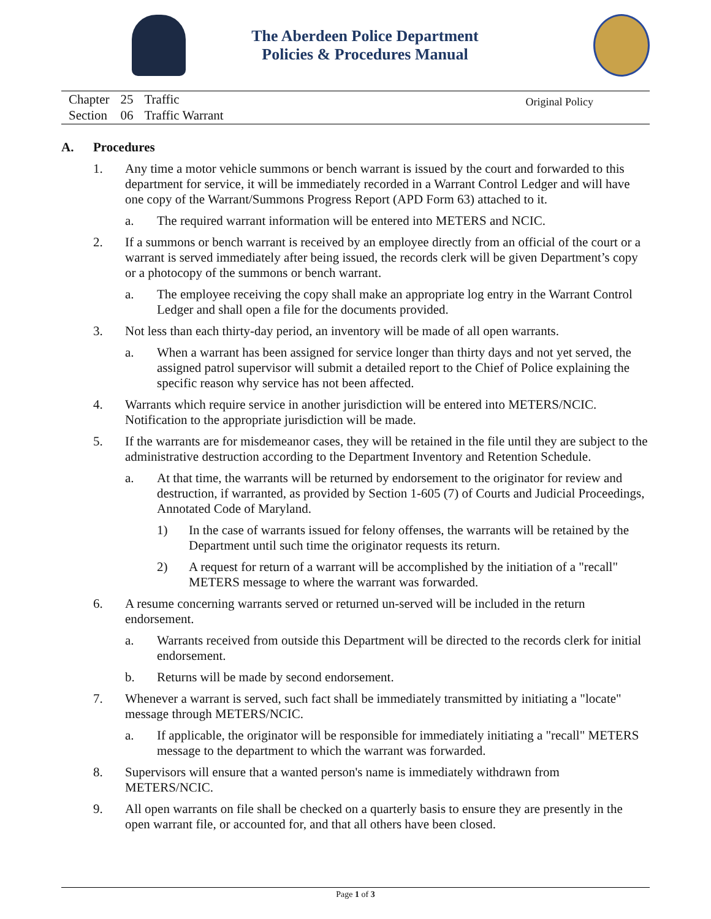The Aberdeen Police Department
Policies & Procedures Manual
| Chapter | 25 | Traffic |
| Section | 06 | Traffic Warrant |
Original Policy
A. Procedures
1. Any time a motor vehicle summons or bench warrant is issued by the court and forwarded to this department for service, it will be immediately recorded in a Warrant Control Ledger and will have one copy of the Warrant/Summons Progress Report (APD Form 63) attached to it.
a. The required warrant information will be entered into METERS and NCIC.
2. If a summons or bench warrant is received by an employee directly from an official of the court or a warrant is served immediately after being issued, the records clerk will be given Department’s copy or a photocopy of the summons or bench warrant.
a. The employee receiving the copy shall make an appropriate log entry in the Warrant Control Ledger and shall open a file for the documents provided.
3. Not less than each thirty-day period, an inventory will be made of all open warrants.
a. When a warrant has been assigned for service longer than thirty days and not yet served, the assigned patrol supervisor will submit a detailed report to the Chief of Police explaining the specific reason why service has not been affected.
4. Warrants which require service in another jurisdiction will be entered into METERS/NCIC. Notification to the appropriate jurisdiction will be made.
5. If the warrants are for misdemeanor cases, they will be retained in the file until they are subject to the administrative destruction according to the Department Inventory and Retention Schedule.
a. At that time, the warrants will be returned by endorsement to the originator for review and destruction, if warranted, as provided by Section 1-605 (7) of Courts and Judicial Proceedings, Annotated Code of Maryland.
1) In the case of warrants issued for felony offenses, the warrants will be retained by the Department until such time the originator requests its return.
2) A request for return of a warrant will be accomplished by the initiation of a "recall" METERS message to where the warrant was forwarded.
6. A resume concerning warrants served or returned un-served will be included in the return endorsement.
a. Warrants received from outside this Department will be directed to the records clerk for initial endorsement.
b. Returns will be made by second endorsement.
7. Whenever a warrant is served, such fact shall be immediately transmitted by initiating a "locate" message through METERS/NCIC.
a. If applicable, the originator will be responsible for immediately initiating a "recall" METERS message to the department to which the warrant was forwarded.
8. Supervisors will ensure that a wanted person's name is immediately withdrawn from METERS/NCIC.
9. All open warrants on file shall be checked on a quarterly basis to ensure they are presently in the open warrant file, or accounted for, and that all others have been closed.
Page 1 of 3